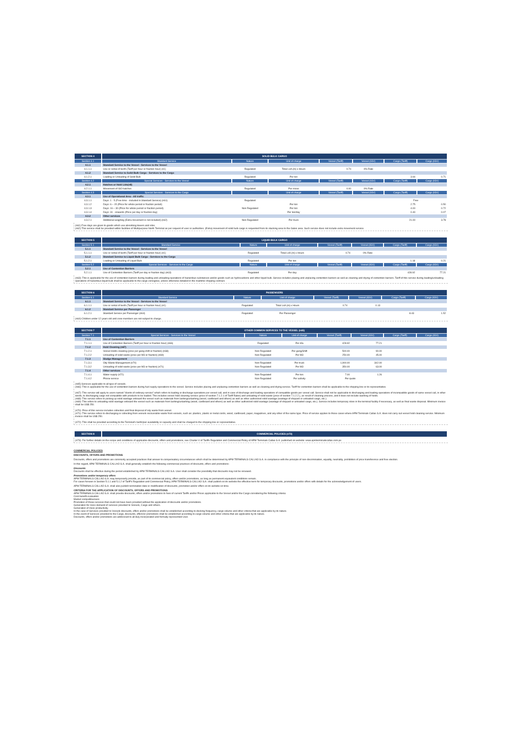| SECTION 4 | SOLID BULK CARGO | | | | | | |
| --- | --- | --- | --- | --- | --- | --- | --- |
| Section 4.1 | Standard Service | Nature | Unit of charge | Vessel (Tariff) | Vessel (IGV) | Cargo (Tariff) | Cargo (IGV) |
| 4.1.1 | Standard Service to the Vessel - Services to the Vessel | | | | | | |
| 4.1.1.1 | Use or rental of berth (Tariff per hour or fraction hour) (n1) | Regulated | Total LoA (m) x Hours | 0.74 | 0% Rate | | |
| 4.1.2 | Standard Service to Solid Bulk Cargo - Services to the Cargo | | | | | | |
| 4.1.2.1 | Loading or Unloading of Solid Bulk | Regulated | Per ton | | | 3.94 | 0.71 |
| Section 4.2 | Special Services - Services to the Vessel | Nature | Unit of charge | Vessel (Tariff) | Vessel (IGV) | Cargo (Tariff) | Cargo (IGV) |
| 4.2.1 | Hatches or Hold Lids(n8) | | | | | | |
| 4.2.1.1 | Movement of ISO hatches | Regulated | Per move | 0.00 | 0% Rate | | |
| Section 4.3 | Special Services - Services to the Cargo | | Unit of charge | Vessel (Tariff) | Vessel (IGV) | Cargo (Tariff) | Cargo (IGV) |
| 4.3.1 | Use of Operational Area - All traffic | | | | | | |
| 4.3.1.1 | Days: 1 - 5 (Free time - included in Standard Service) (n61) | Regulated | | | | Free | |
| 4.3.1.2 | Days: 6 – 15 (Price for whole period or fraction period) | Non Regulated | Per ton | | | 2.75 | 0.50 |
| 4.3.1.3 | Days: 16 – 30 (Price for whole period or fraction period) | | Per ton | | | 4.00 | 0.72 |
| 4.3.1.4 | Days: 31 - onwards (Price per day or fraction day) | | Per ton/day | | | 0.40 | 0.07 |
| 4.3.2 | Other services | | | | | | |
| 4.3.2.1 | Additional weighing (Extra movement is not included) (n62) | Non Regulated | Per truck | | | 21.00 | 3.78 |
(n61) Free days are given to goods which use absorbing towers and silos.
(n62) This service shall be provided within facilities of Multipurpose North Terminal as per request of user or authorities. (Extra) movement of solid bulk cargo is requested from its stacking area to the Gates area. Such service does not include extra movement service.
| SECTION 5 | LIQUID BULK CARGO | | | | | | |
| --- | --- | --- | --- | --- | --- | --- | --- |
| Section 5.1 | Standard Service | Nature | Unit of charge | Vessel (Tariff) | Vessel (IGV) | Cargo (Tariff) | Cargo (IGV) |
| 5.1.1 | Standard Service to the Vessel - Services to the Vessel | | | | | | |
| 5.1.1.1 | Use or rental of berth (Tariff per hour or fraction hour) (n1) | Regulated | Total LoA (m) x Hours | 0.74 | 0% Rate | | |
| 5.1.2 | Standard Service to Liquid Bulk Cargo - Services to the Cargo | | | | | | |
| 5.1.2.1 | Loading or Unloading of Liquid Bulk | Regulated | Per ton | | | 1.18 | 0.21 |
| Section 5.2 | Special Services - Services to the Cargo | Nature | Unit of charge | Vessel (Tariff) | Vessel (IGV) | Cargo (Tariff) | Cargo (IGV) |
| 5.2.1 | Use of Contention Barriers | | | | | | |
| 5.2.1.1 | Use of Contention Barriers (Tariff per day or fraction day) (n63) | Regulated | Per day | | | 428.92 | 77.21 |
(n63): This is applicable for the use of contention barriers during loading and unloading operations of hazardous substances and/or goods such as hydrocarbons and other liquid bulk. Service includes placing and unplacing contention barriers as well as cleaning and drying of contention barriers. Tariff of this service during loading/unloading operations of hazardous liquid bulk shall be applicable to the cargo consignee, unless otherwise detailed in the maritime shipping contract.
| SECTION 6 | PASSENGERS | | | | | | |
| --- | --- | --- | --- | --- | --- | --- | --- |
| Section 6.1 | Standard Service | Nature | Unit of charge | Vessel (Tariff) | Vessel (IGV) | Cargo (Tariff) | Cargo (IGV) |
| 6.1.1 | Standard Service to the Vessel - Services to the Vessel | | | | | | |
| 6.1.1.1 | Use or rental of berth (Tariff per hour or fraction hour) (n1) | Regulated | Total LoA (m) x Hours | 0.74 | 0.13 | | |
| 6.1.2 | Standard Service per Passenger | | | | | | |
| 6.1.2.1 | Standard Service per Passenger (n64) | Regulated | Per Passenger | | | 8.43 | 1.52 |
(n64) Children under 12 years old and crew members are not subject to charge.
| SECTION 7 | OTHER COMMON SERVICES TO THE VESSEL (n65) | | | | | | |
| --- | --- | --- | --- | --- | --- | --- | --- |
| Section 7.1 | Special Services - Services to the Vessel | Nature | Unit of charge | Vessel (Tariff) | Vessel (IGV) | Cargo (Tariff) | Cargo (IGV) |
| 7.1.1 | Use of Contention Barriers | | | | | | |
| 7.1.1.1 | Use of Contention Barriers (Tariff per hour or fraction hour) (n66) | Regulated | Per día | 428.92 | 77.21 | | |
| 7.1.2 | Hold Cleaning (n67) | | | | | | |
| 7.1.2.1 | Vessel Holds cleaning (price per gang-shift or fraction) (n68) | Non Regulated | Per gang/Shift | 500.00 | 90.00 | | |
| 7.1.2.2 | Unloading of solid waste (price per M3 or fraction) (n69) | Non Regulated | Per M3 | 250.00 | 45.00 | | |
| 7.1.3 | Sludge Management | | | | | | |
| 7.1.3.1 | Oily Waste Management (n70) | Non Regulated | Per truck | 1,900.00 | 342.00 | | |
| 7.1.3.2 | Unloading of solid waste (price per M3 or fraction) (n71) | Non Regulated | Per M3 | 350.00 | 63.00 | | |
| 7.1.4 | Other services | | | | | | |
| 7.1.4.1 | Water supply (n72) | Non Regulated | Per ton | 7.00 | 1.26 | | |
| 7.1.4.2 | Phone service | Non Regulated | Per activity | Per quote | | | |
(n65) Services applicable to all type of vessels.
(n66): This is applicable for the use of contention barriers during fuel supply operations to the vessel. Service includes placing and unplacing contention barriers as well as cleaning and drying service. Tariff for contention barriers shall be applicable to the shipping line or its representative.
(n67): This service will apply to users named "clients of ordinary service" which refers to loading or discharge operations per vessel call, and in case of discharge and loading operations of compatible goods per vessel call. Service shall not be applicable to discharging and loading operations of incompatible goods of same vessel call, in other words, to discharging cargo not compatible with products to be loaded. This includes vessel hold cleaning service (price of section 7.1.2.1 of Tariff Rates) and unloading of solid waste (price of section 7.1.2.2.), as result of cleaning process, and it does not include washing of holds.
(n68): This service refers to picking up solid wastage onboard the vessel such as materials from lashing/unlashing (wood, cardboard and others) as well as other authorized solid wastage (wastage of shipped or unloaded cargo, etc.).
(n69): This refers to unloading solid wastage onboard the vessel such as materials from lashing/unlashing (wood, cardboard and others) as well as other authorized solid wastage (wastage of shipped or unloaded cargo, etc.). Service includes temporary store in the terminal facility if necessary, as well as final waste disposal. Minimum invoice shall be US$ 250.
(n70): Price of this service includes collection and final disposal of oily waste from vessel.
(n71): This service refers to discharging or collecting from vessels recoverable waste from vessels, such as: plastics, plastic or metal cords, wood, cardboard, paper, magazines, and any other of the same type. Price of service applies to those cases where APM Terminals Callao S.A. does not carry out vessel hold cleaning service. Minimum invoice shall be US$ 250.
(n72): This shall be provided according to the Terminal's berth/pier availability or capacity and shall be charged to the shipping line or representative.
| SECTION 8 | COMMERCIAL POLICIES (n73) |
| --- | --- |
(n73): For further details on the scope and conditions of applicable discounts, offers and promotions, see Charter V of Tariffs Regulation and Commercial Policy of APM Terminals Callao S.A. published on website: www.apmterminalscallao.com.pe
COMMERCIAL POLICIES
DISCOUNTS, OFFERS AND PROMOTIONS
Discounts, offers and promotions are commonly accepted practices that answer to compensatory circumstances which shall be determined by APM TERMINALS CALLAO S.A. in compliance with the principle of non-discrimination, equality, neutrality, prohibition of price transference and free election.
In this regard, APM TERMINALS CALLAO S.A. shall generally establish the following commercial practices of discounts, offers and promotions:
Discounts
Discounts shall be effective during the period established by APM TERMINALS CALLAO S.A. User shall consider the possibility that discounts may not be renewed.
Promotions and/or temporary offers
APM TERMINALS CALLAO S.A. may temporarily provide, as part of its commercial policy, offers and/or promotions, as long as permanent equivalent conditions remain.
For cases forseen in Section 5.1.1 and 5.1.2 of Tariff's Regulation and Commercial Policy, APM TERMINALS CALLAO S.A. shall publish on its website the effective term for temporary discounts, promotions and/or offers with details for the acknowledgement of users.
APM TERMINALS CALLAO S.A. shall also publish termination date or modification of discounts, promotion and/or offers on its website on time.
CRITERIA FOR THE APPLICATION OF DISCOUNTS, OFFERS AND PROMOTIONS
APM TERMINALS CALLAO S.A. shall provide discounts, offers and/or promotions to fees of current Tariffs and/or Prices applicable to the Vessel and/or the Cargo considering the following criteria:
Cost-benefit evaluation
Market competitiveness
Promotion of those services that could not have been provided without the application of discounts and/or promotions.
Generation for more demand of services provided to Vessels, Cargo and others.
Generation of more productivity.
In the case of Services provided to Vessels discounts, offers and/or promotions shall be established according to docking frequency, cargo volume and other criteria that are applicable by its nature.
In the event of Services provided to the Cargo, discounts, offers/or promotions shall be established according to cargo volume and other criteria that are applicable by its nature.
Discounts, offers and/or promotions are addressed to all duly incorporated and formally represented User.